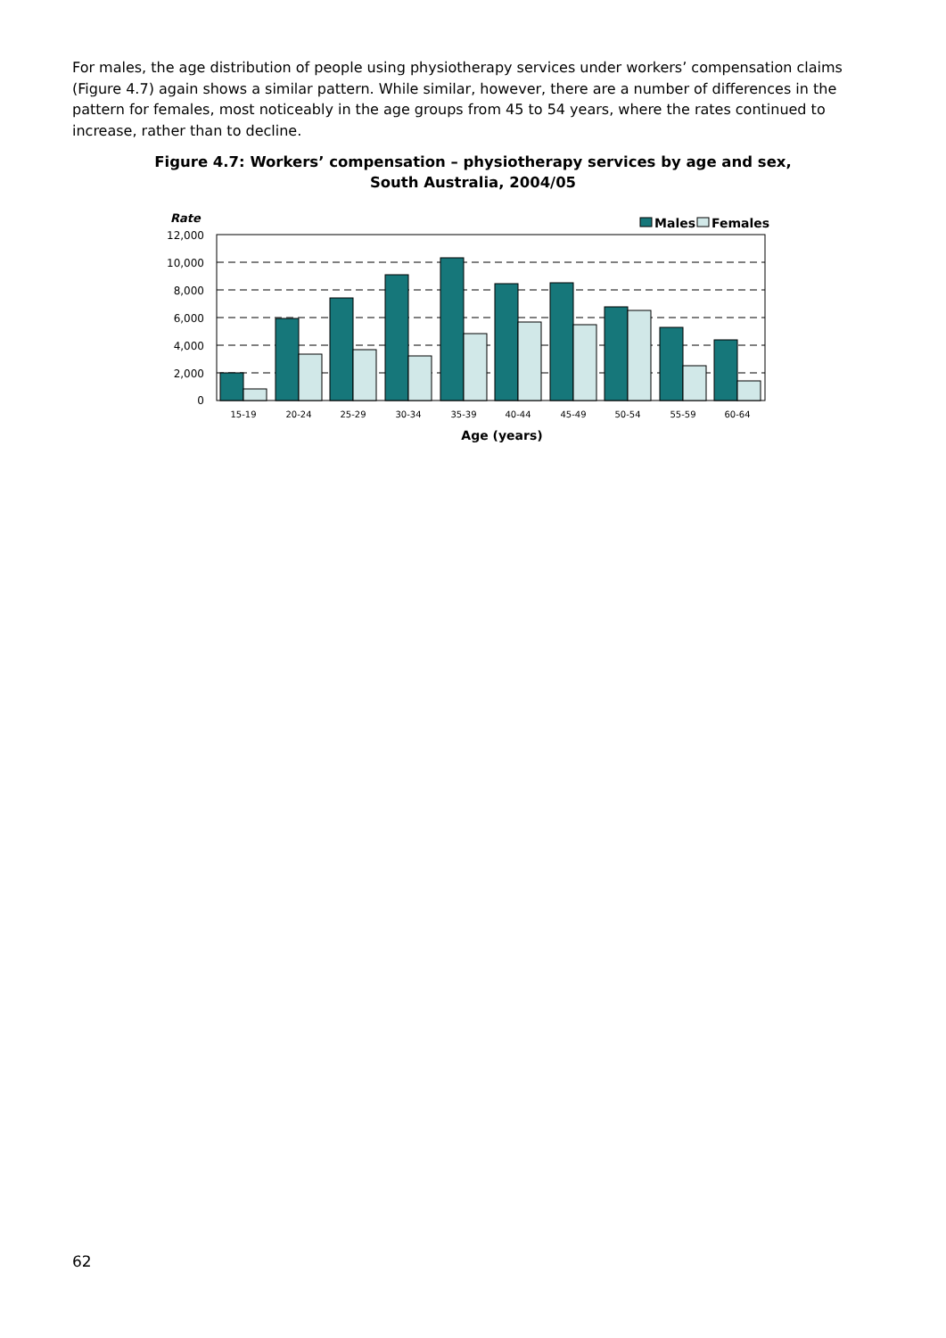For males, the age distribution of people using physiotherapy services under workers’ compensation claims (Figure 4.7) again shows a similar pattern. While similar, however, there are a number of differences in the pattern for females, most noticeably in the age groups from 45 to 54 years, where the rates continued to increase, rather than to decline.
Figure 4.7: Workers’ compensation – physiotherapy services by age and sex,
South Australia, 2004/05
Rate
Males
Females
12,000
10,000
8,000
6,000
4,000
2,000
0
15-19
20-24
25-29
30-34
35-39
40-44
45-49
50-54
55-59
60-64
Age (years)
62